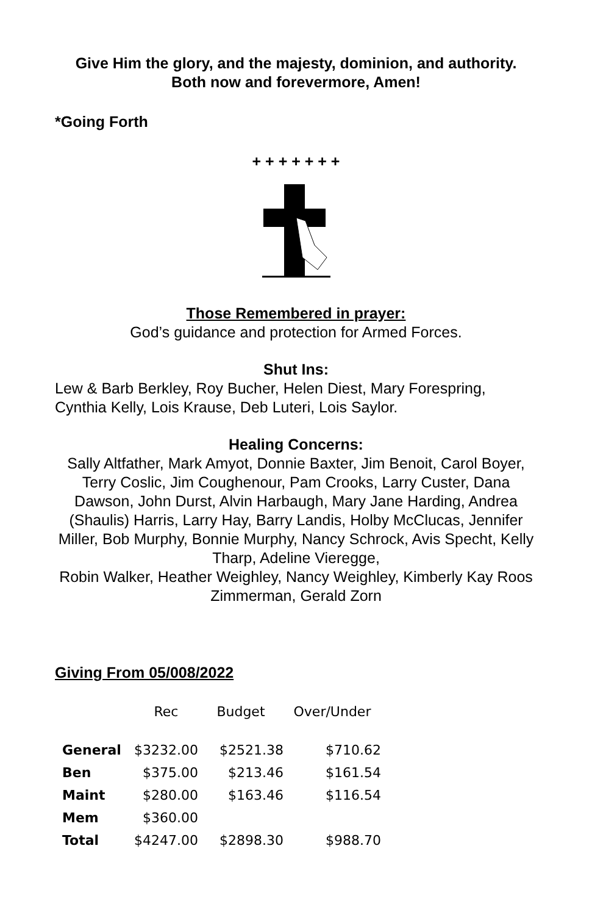Give Him the glory, and the majesty, dominion, and authority.
Both now and forevermore, Amen!
*Going Forth
+ + + + + + +
Those Remembered in prayer:
God’s guidance and protection for Armed Forces.
Shut Ins:
Lew & Barb Berkley, Roy Bucher, Helen Diest, Mary Forespring,
Cynthia Kelly, Lois Krause, Deb Luteri, Lois Saylor.
Healing Concerns:
Sally Altfather, Mark Amyot, Donnie Baxter, Jim Benoit, Carol Boyer, Terry Coslic, Jim Coughenour, Pam Crooks, Larry Custer, Dana Dawson, John Durst, Alvin Harbaugh, Mary Jane Harding, Andrea (Shaulis) Harris, Larry Hay, Barry Landis, Holby McClucas, Jennifer Miller, Bob Murphy, Bonnie Murphy, Nancy Schrock, Avis Specht, Kelly Tharp, Adeline Vieregge,
Robin Walker, Heather Weighley, Nancy Weighley, Kimberly Kay Roos Zimmerman, Gerald Zorn
Giving From 05/008/2022
| | Rec | Budget | Over/Under |
| --- | --- | --- | --- |
| General | $3232.00 | $2521.38 | $710.62 |
| Ben | $375.00 | $213.46 | $161.54 |
| Maint | $280.00 | $163.46 | $116.54 |
| Mem | $360.00 | | |
| Total | $4247.00 | $2898.30 | $988.70 |